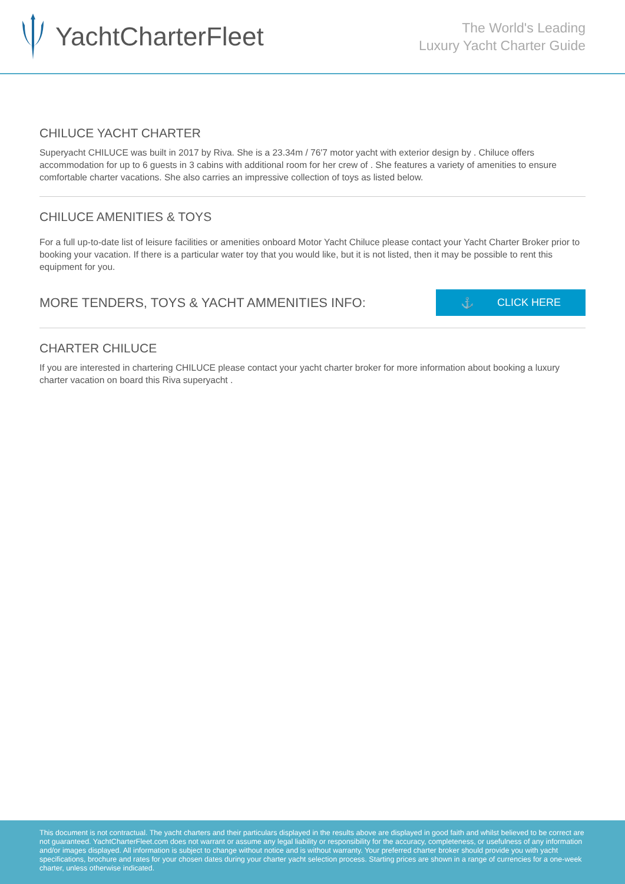YachtCharterFleet
The World's Leading
Luxury Yacht Charter Guide
CHILUCE YACHT CHARTER
Superyacht CHILUCE was built in 2017 by Riva. She is a 23.34m / 76'7 motor yacht with exterior design by . Chiluce offers accommodation for up to 6 guests in 3 cabins with additional room for her crew of . She features a variety of amenities to ensure comfortable charter vacations. She also carries an impressive collection of toys as listed below.
CHILUCE AMENITIES & TOYS
For a full up-to-date list of leisure facilities or amenities onboard Motor Yacht Chiluce please contact your Yacht Charter Broker prior to booking your vacation. If there is a particular water toy that you would like, but it is not listed, then it may be possible to rent this equipment for you.
MORE TENDERS, TOYS & YACHT AMMENITIES INFO:
⚓ CLICK HERE
CHARTER CHILUCE
If you are interested in chartering CHILUCE please contact your yacht charter broker for more information about booking a luxury charter vacation on board this Riva superyacht .
This document is not contractual. The yacht charters and their particulars displayed in the results above are displayed in good faith and whilst believed to be correct are not guaranteed. YachtCharterFleet.com does not warrant or assume any legal liability or responsibility for the accuracy, completeness, or usefulness of any information and/or images displayed. All information is subject to change without notice and is without warranty. Your preferred charter broker should provide you with yacht specifications, brochure and rates for your chosen dates during your charter yacht selection process. Starting prices are shown in a range of currencies for a one-week charter, unless otherwise indicated.